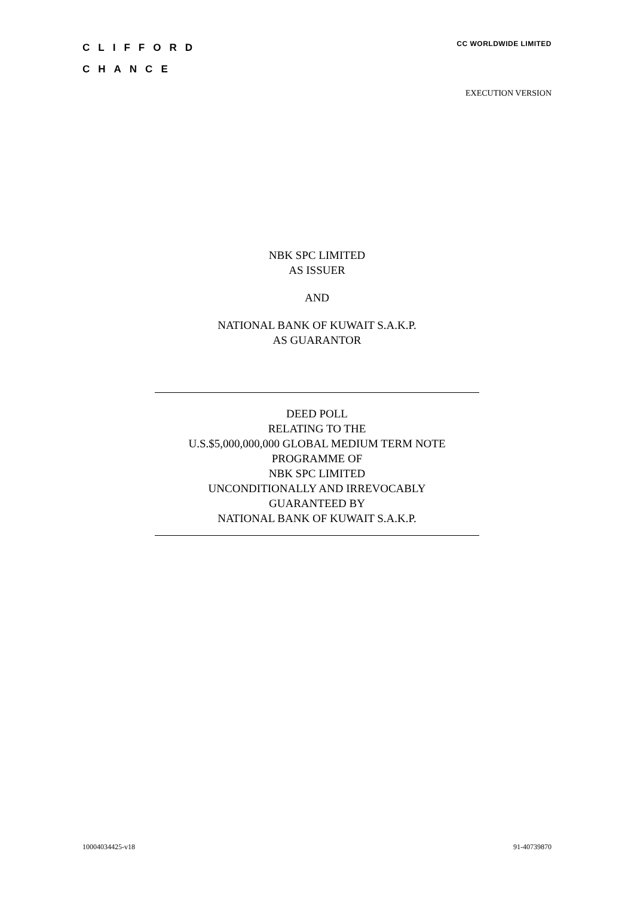CLIFFORD
CHANCE
CC WORLDWIDE LIMITED
EXECUTION VERSION
NBK SPC LIMITED
AS ISSUER
AND
NATIONAL BANK OF KUWAIT S.A.K.P.
AS GUARANTOR
DEED POLL
RELATING TO THE
U.S.$5,000,000,000 GLOBAL MEDIUM TERM NOTE
PROGRAMME OF
NBK SPC LIMITED
UNCONDITIONALLY AND IRREVOCABLY
GUARANTEED BY
NATIONAL BANK OF KUWAIT S.A.K.P.
10004034425-v18 91-40739870